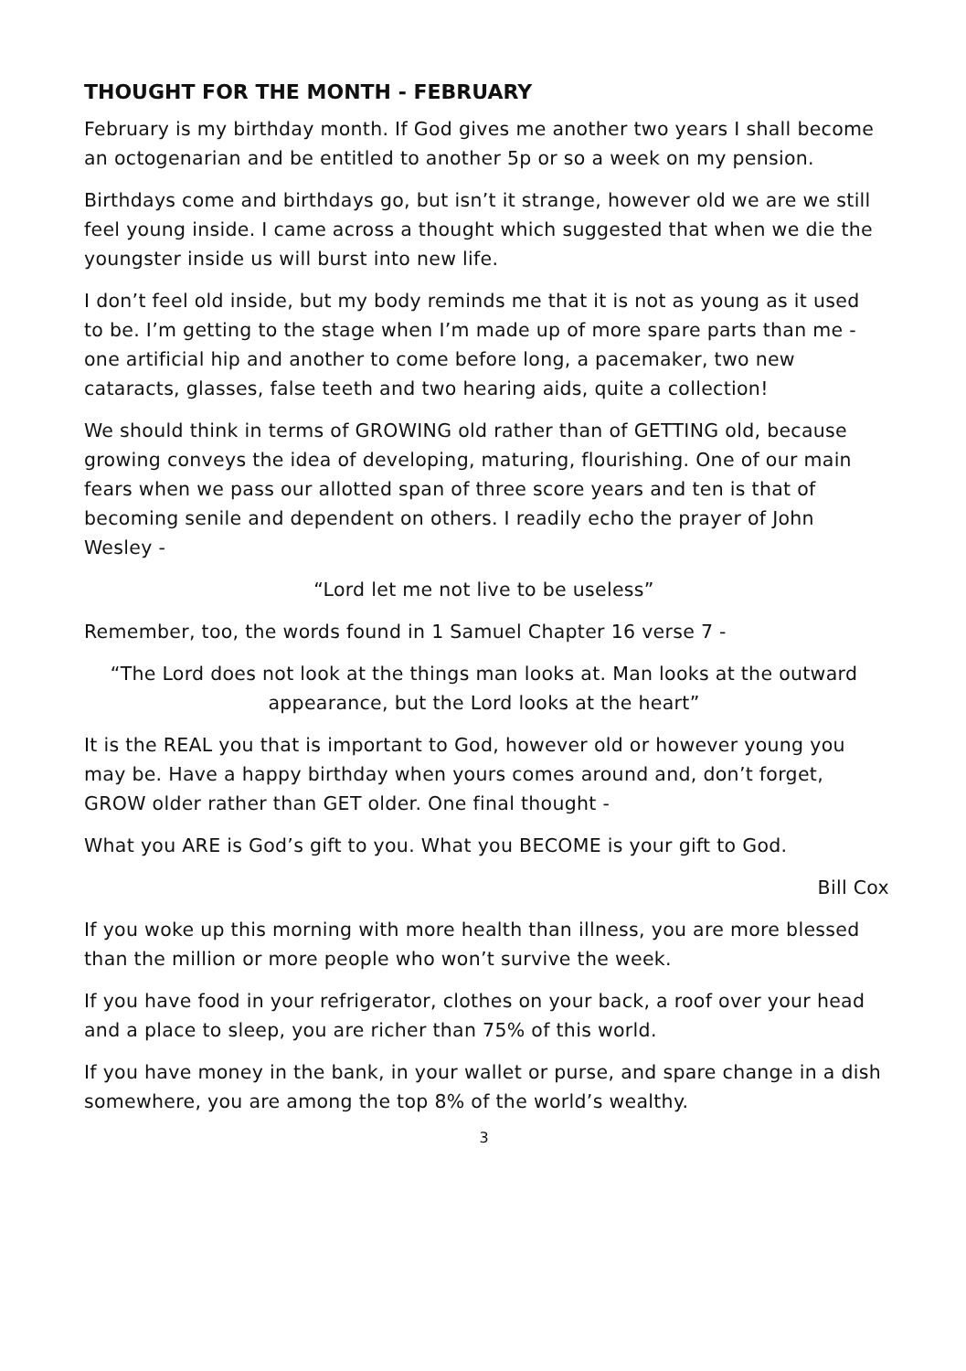THOUGHT FOR THE MONTH - FEBRUARY
February is my birthday month. If God gives me another two years I shall become an octogenarian and be entitled to another 5p or so a week on my pension.
Birthdays come and birthdays go, but isn’t it strange, however old we are we still feel young inside. I came across a thought which suggested that when we die the youngster inside us will burst into new life.
I don’t feel old inside, but my body reminds me that it is not as young as it used to be. I’m getting to the stage when I’m made up of more spare parts than me - one artificial hip and another to come before long, a pacemaker, two new cataracts, glasses, false teeth and two hearing aids, quite a collection!
We should think in terms of GROWING old rather than of GETTING old, because growing conveys the idea of developing, maturing, flourishing. One of our main fears when we pass our allotted span of three score years and ten is that of becoming senile and dependent on others. I readily echo the prayer of John Wesley -
“Lord let me not live to be useless”
Remember, too, the words found in 1 Samuel Chapter 16 verse 7 -
“The Lord does not look at the things man looks at. Man looks at the outward appearance, but the Lord looks at the heart”
It is the REAL you that is important to God, however old or however young you may be. Have a happy birthday when yours comes around and, don’t forget, GROW older rather than GET older. One final thought -
What you ARE is God’s gift to you. What you BECOME is your gift to God.
Bill Cox
If you woke up this morning with more health than illness, you are more blessed than the million or more people who won’t survive the week.
If you have food in your refrigerator, clothes on your back, a roof over your head and a place to sleep, you are richer than 75% of this world.
If you have money in the bank, in your wallet or purse, and spare change in a dish somewhere, you are among the top 8% of the world’s wealthy.
3